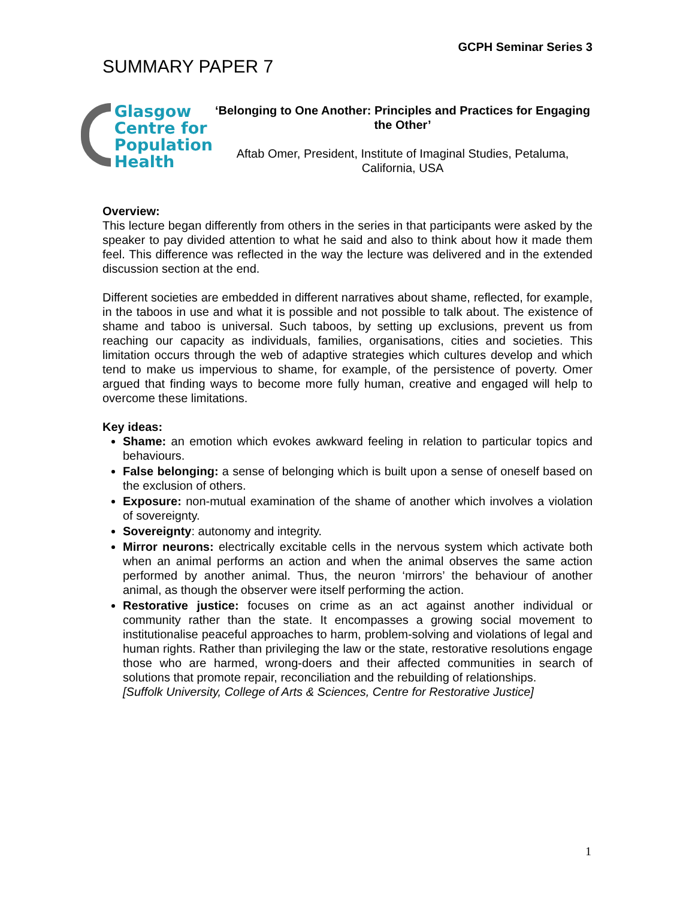GCPH Seminar Series 3
SUMMARY PAPER 7
Glasgow
Centre for
Population
Health
‘Belonging to One Another: Principles and Practices for Engaging the Other’
Aftab Omer, President, Institute of Imaginal Studies, Petaluma, California, USA
Overview:
This lecture began differently from others in the series in that participants were asked by the speaker to pay divided attention to what he said and also to think about how it made them feel. This difference was reflected in the way the lecture was delivered and in the extended discussion section at the end.
Different societies are embedded in different narratives about shame, reflected, for example, in the taboos in use and what it is possible and not possible to talk about. The existence of shame and taboo is universal. Such taboos, by setting up exclusions, prevent us from reaching our capacity as individuals, families, organisations, cities and societies. This limitation occurs through the web of adaptive strategies which cultures develop and which tend to make us impervious to shame, for example, of the persistence of poverty. Omer argued that finding ways to become more fully human, creative and engaged will help to overcome these limitations.
Key ideas:
Shame: an emotion which evokes awkward feeling in relation to particular topics and behaviours.
False belonging: a sense of belonging which is built upon a sense of oneself based on the exclusion of others.
Exposure: non-mutual examination of the shame of another which involves a violation of sovereignty.
Sovereignty: autonomy and integrity.
Mirror neurons: electrically excitable cells in the nervous system which activate both when an animal performs an action and when the animal observes the same action performed by another animal. Thus, the neuron ‘mirrors’ the behaviour of another animal, as though the observer were itself performing the action.
Restorative justice: focuses on crime as an act against another individual or community rather than the state. It encompasses a growing social movement to institutionalise peaceful approaches to harm, problem-solving and violations of legal and human rights. Rather than privileging the law or the state, restorative resolutions engage those who are harmed, wrong-doers and their affected communities in search of solutions that promote repair, reconciliation and the rebuilding of relationships.
[Suffolk University, College of Arts & Sciences, Centre for Restorative Justice]
1